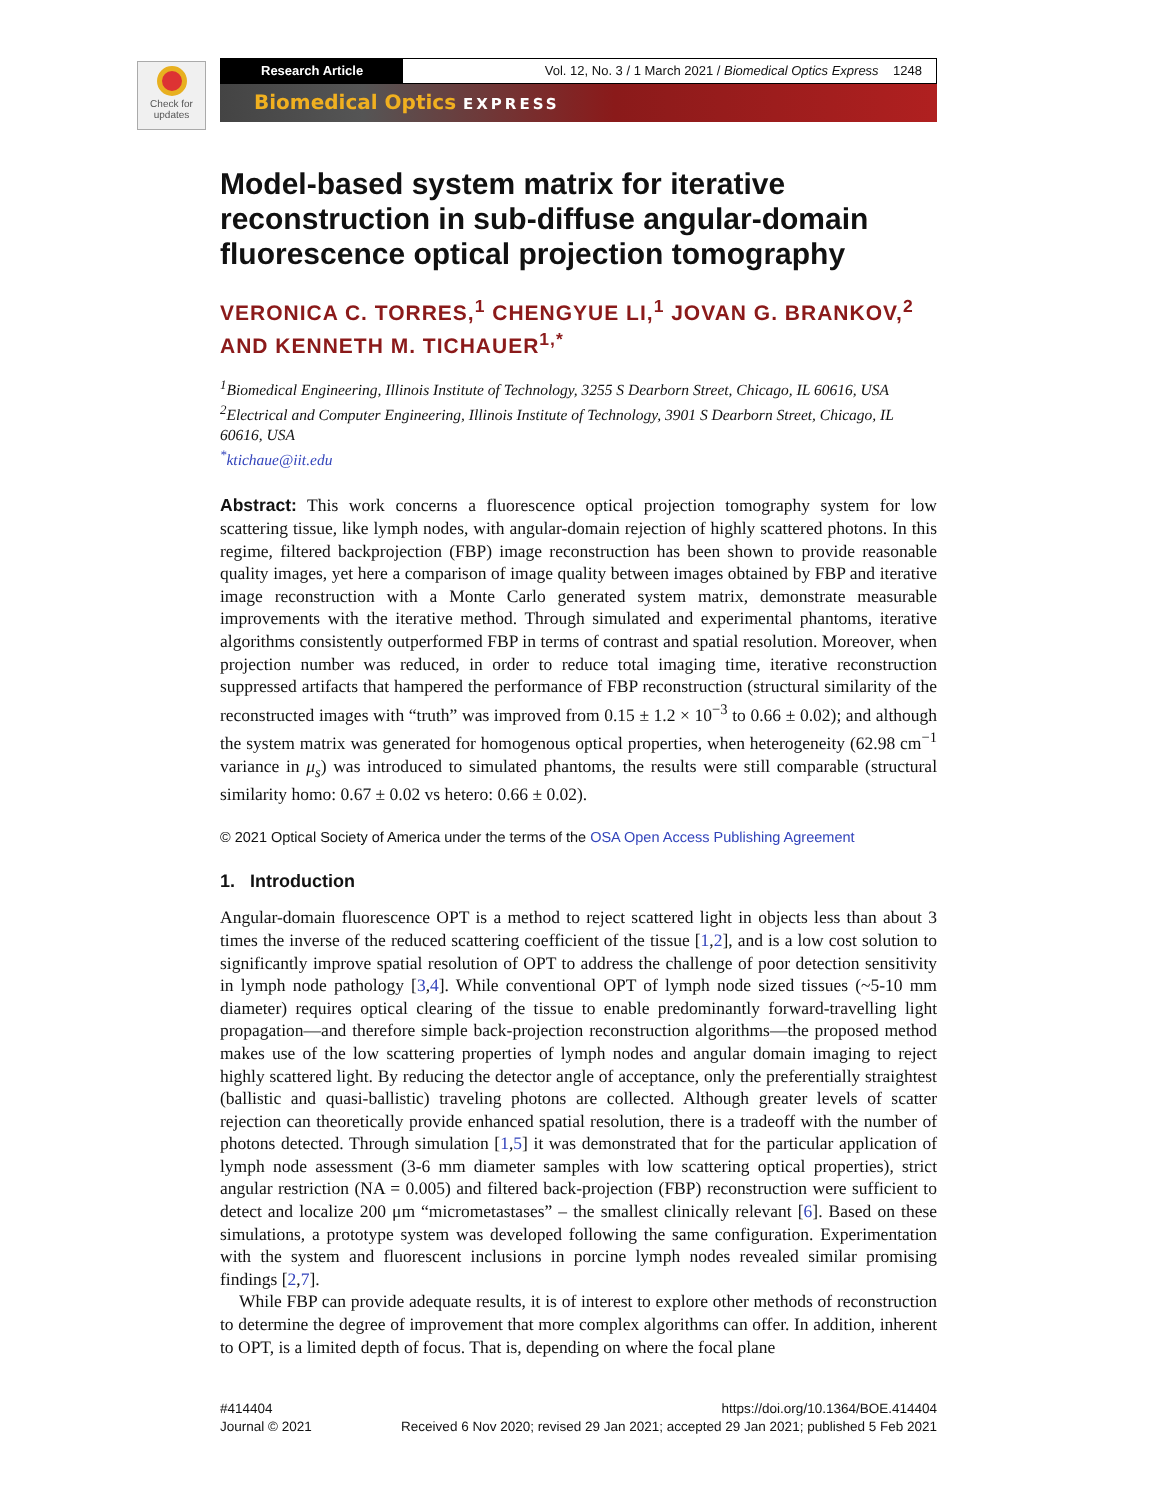Check for updates
Research Article Vol. 12, No. 3 / 1 March 2021 / Biomedical Optics Express 1248
Biomedical Optics EXPRESS
Model-based system matrix for iterative reconstruction in sub-diffuse angular-domain fluorescence optical projection tomography
VERONICA C. TORRES,<sup>1</sup> CHENGYUE LI,<sup>1</sup> JOVAN G. BRANKOV,<sup>2</sup> AND KENNETH M. TICHAUER<sup>1,*</sup>
<sup>1</sup> Biomedical Engineering, Illinois Institute of Technology, 3255 S Dearborn Street, Chicago, IL 60616, USA
<sup>2</sup> Electrical and Computer Engineering, Illinois Institute of Technology, 3901 S Dearborn Street, Chicago, IL 60616, USA
<sup>*</sup> ktichaue@iit.edu
Abstract: This work concerns a fluorescence optical projection tomography system for low scattering tissue, like lymph nodes, with angular-domain rejection of highly scattered photons. In this regime, filtered backprojection (FBP) image reconstruction has been shown to provide reasonable quality images, yet here a comparison of image quality between images obtained by FBP and iterative image reconstruction with a Monte Carlo generated system matrix, demonstrate measurable improvements with the iterative method. Through simulated and experimental phantoms, iterative algorithms consistently outperformed FBP in terms of contrast and spatial resolution. Moreover, when projection number was reduced, in order to reduce total imaging time, iterative reconstruction suppressed artifacts that hampered the performance of FBP reconstruction (structural similarity of the reconstructed images with “truth” was improved from 0.15 ± 1.2 × 10<sup>−3</sup> to 0.66 ± 0.02); and although the system matrix was generated for homogenous optical properties, when heterogeneity (62.98 cm<sup>−1</sup> variance in μ<sub>s</sub>) was introduced to simulated phantoms, the results were still comparable (structural similarity homo: 0.67 ± 0.02 vs hetero: 0.66 ± 0.02).
© 2021 Optical Society of America under the terms of the OSA Open Access Publishing Agreement
1. Introduction
Angular-domain fluorescence OPT is a method to reject scattered light in objects less than about 3 times the inverse of the reduced scattering coefficient of the tissue [1,2], and is a low cost solution to significantly improve spatial resolution of OPT to address the challenge of poor detection sensitivity in lymph node pathology [3,4]. While conventional OPT of lymph node sized tissues (~5-10 mm diameter) requires optical clearing of the tissue to enable predominantly forward-travelling light propagation—and therefore simple back-projection reconstruction algorithms—the proposed method makes use of the low scattering properties of lymph nodes and angular domain imaging to reject highly scattered light. By reducing the detector angle of acceptance, only the preferentially straightest (ballistic and quasi-ballistic) traveling photons are collected. Although greater levels of scatter rejection can theoretically provide enhanced spatial resolution, there is a tradeoff with the number of photons detected. Through simulation [1,5] it was demonstrated that for the particular application of lymph node assessment (3-6 mm diameter samples with low scattering optical properties), strict angular restriction (NA = 0.005) and filtered back-projection (FBP) reconstruction were sufficient to detect and localize 200 μm “micrometastases” – the smallest clinically relevant [6]. Based on these simulations, a prototype system was developed following the same configuration. Experimentation with the system and fluorescent inclusions in porcine lymph nodes revealed similar promising findings [2,7].
While FBP can provide adequate results, it is of interest to explore other methods of reconstruction to determine the degree of improvement that more complex algorithms can offer. In addition, inherent to OPT, is a limited depth of focus. That is, depending on where the focal plane
#414404
Journal © 2021
https://doi.org/10.1364/BOE.414404
Received 6 Nov 2020; revised 29 Jan 2021; accepted 29 Jan 2021; published 5 Feb 2021